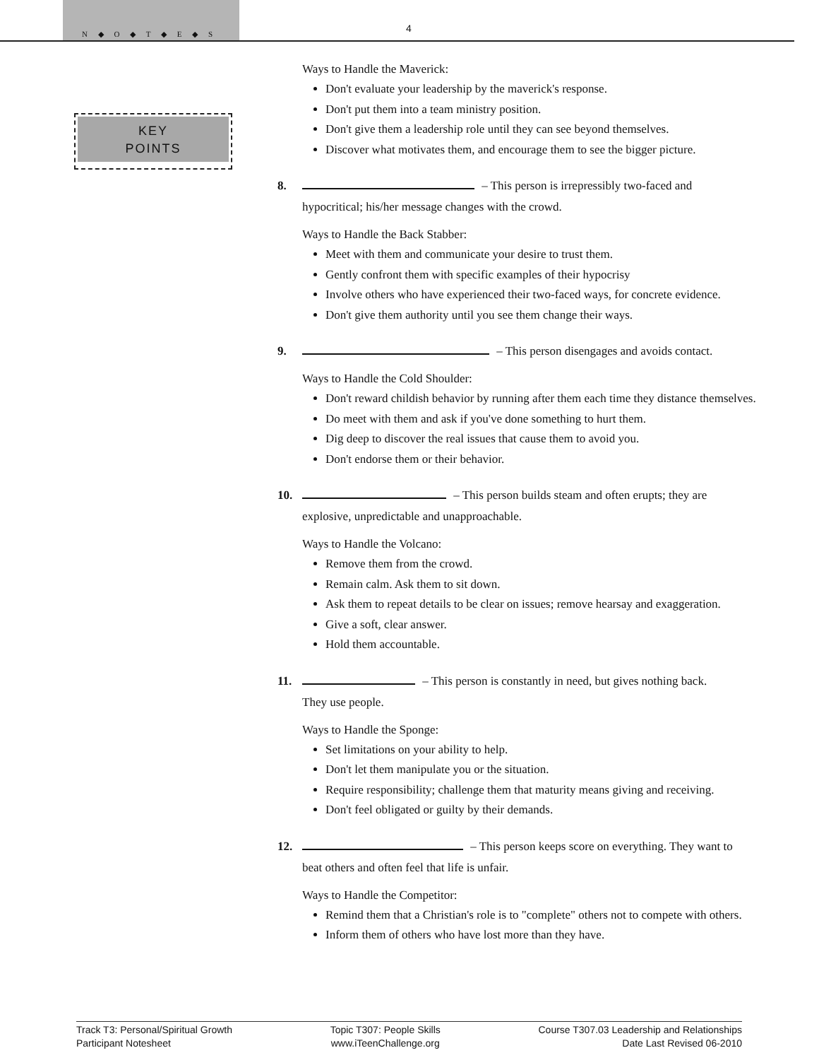N ◆ O ◆ T ◆ E ◆ S 4
KEY
POINTS
Ways to Handle the Maverick:
Don't evaluate your leadership by the maverick's response.
Don't put them into a team ministry position.
Don't give them a leadership role until they can see beyond themselves.
Discover what motivates them, and encourage them to see the bigger picture.
8. – This person is irrepressibly two-faced and
hypocritical; his/her message changes with the crowd.
Ways to Handle the Back Stabber:
Meet with them and communicate your desire to trust them.
Gently confront them with specific examples of their hypocrisy
Involve others who have experienced their two-faced ways, for concrete evidence.
Don't give them authority until you see them change their ways.
9. – This person disengages and avoids contact.
Ways to Handle the Cold Shoulder:
Don't reward childish behavior by running after them each time they distance themselves.
Do meet with them and ask if you've done something to hurt them.
Dig deep to discover the real issues that cause them to avoid you.
Don't endorse them or their behavior.
10. – This person builds steam and often erupts; they are
explosive, unpredictable and unapproachable.
Ways to Handle the Volcano:
Remove them from the crowd.
Remain calm. Ask them to sit down.
Ask them to repeat details to be clear on issues; remove hearsay and exaggeration.
Give a soft, clear answer.
Hold them accountable.
11. – This person is constantly in need, but gives nothing back.
They use people.
Ways to Handle the Sponge:
Set limitations on your ability to help.
Don't let them manipulate you or the situation.
Require responsibility; challenge them that maturity means giving and receiving.
Don't feel obligated or guilty by their demands.
12. – This person keeps score on everything. They want to
beat others and often feel that life is unfair.
Ways to Handle the Competitor:
Remind them that a Christian's role is to "complete" others not to compete with others.
Inform them of others who have lost more than they have.
Track T3: Personal/Spiritual Growth
Participant Notesheet
Topic T307: People Skills
www.iTeenChallenge.org
Course T307.03 Leadership and Relationships
Date Last Revised 06-2010